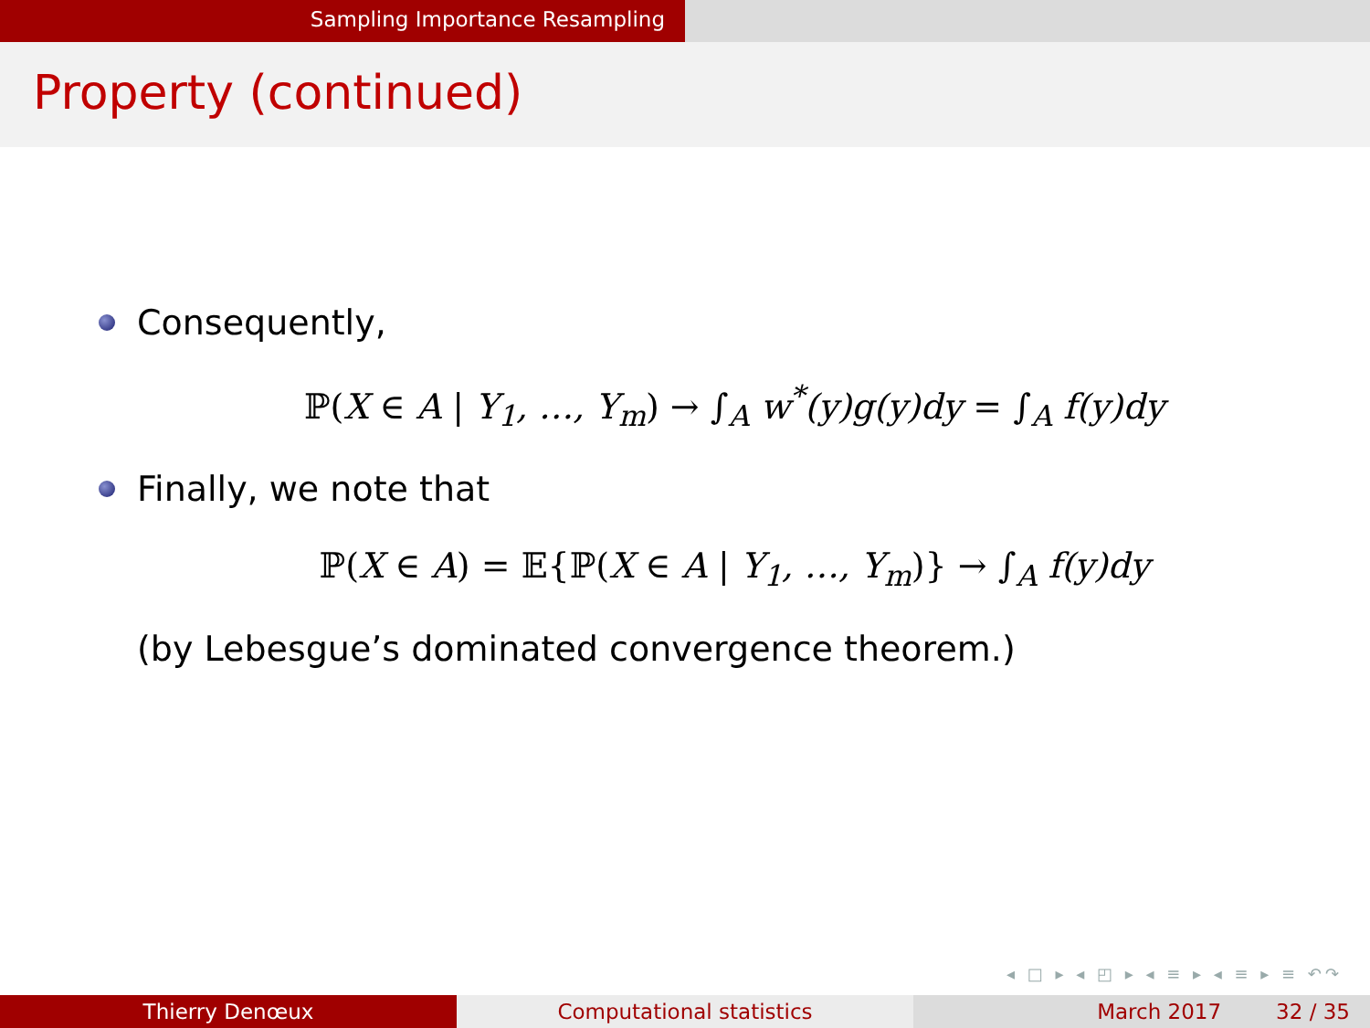Sampling Importance Resampling
Property (continued)
Consequently,
ℙ(X ∈ A | Y<sub>1</sub>, …, Y<sub>m</sub>) → ∫<sub>A</sub> w<sup>*</sup>(y)g(y)dy = ∫<sub>A</sub> f(y)dy
Finally, we note that
ℙ(X ∈ A) = 𝔼{ℙ(X ∈ A | Y<sub>1</sub>, …, Y<sub>m</sub>)} → ∫<sub>A</sub> f(y)dy
(by Lebesgue’s dominated convergence theorem.)
◂ □ ▸ ◂ ◰ ▸ ◂ ≡ ▸ ◂ ≡ ▸ ≡ ↶↷
Thierry Denœux Computational statistics March 2017 32 / 35